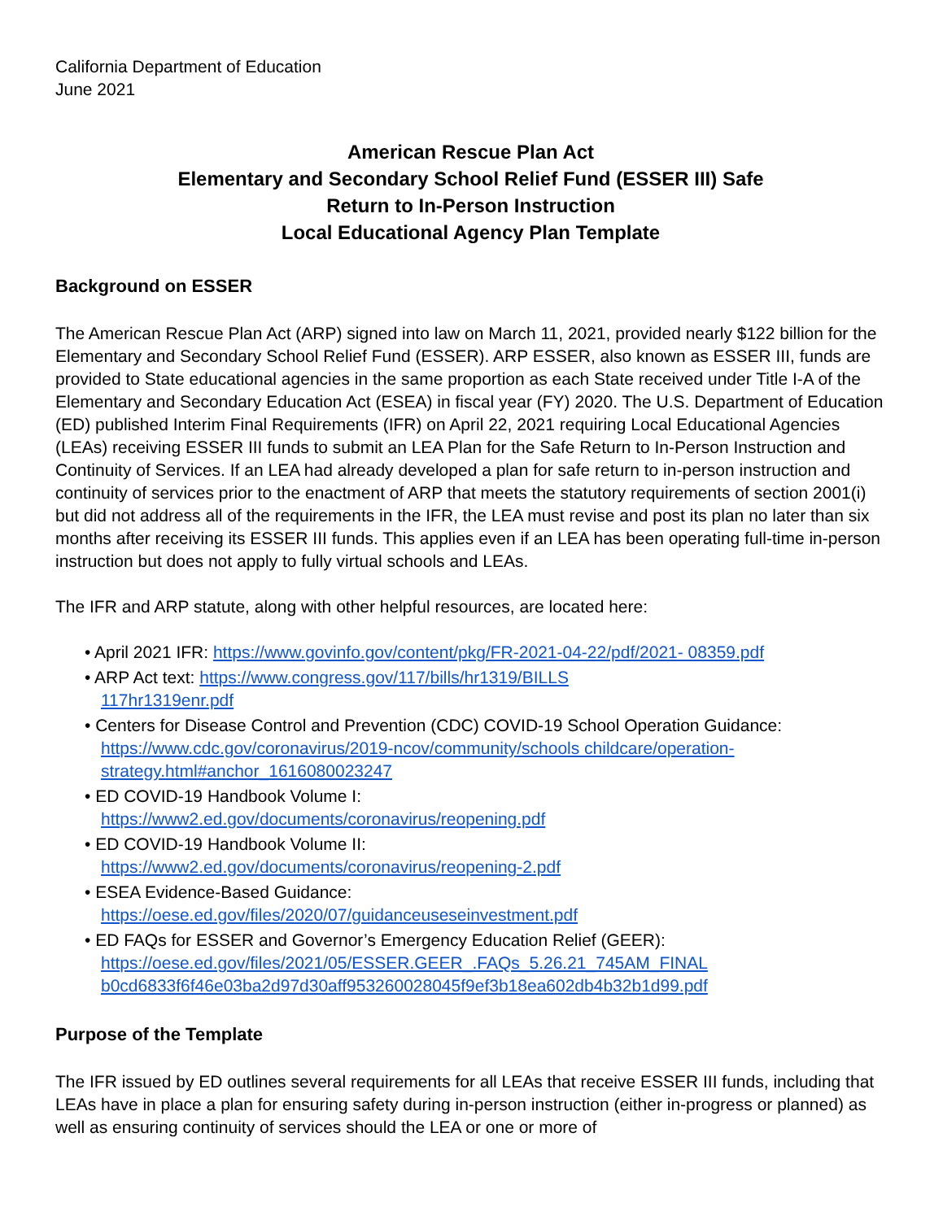California Department of Education
June 2021
American Rescue Plan Act
Elementary and Secondary School Relief Fund (ESSER III) Safe
Return to In-Person Instruction
Local Educational Agency Plan Template
Background on ESSER
The American Rescue Plan Act (ARP) signed into law on March 11, 2021, provided nearly $122 billion for the Elementary and Secondary School Relief Fund (ESSER). ARP ESSER, also known as ESSER III, funds are provided to State educational agencies in the same proportion as each State received under Title I-A of the Elementary and Secondary Education Act (ESEA) in fiscal year (FY) 2020. The U.S. Department of Education (ED) published Interim Final Requirements (IFR) on April 22, 2021 requiring Local Educational Agencies (LEAs) receiving ESSER III funds to submit an LEA Plan for the Safe Return to In-Person Instruction and Continuity of Services. If an LEA had already developed a plan for safe return to in-person instruction and continuity of services prior to the enactment of ARP that meets the statutory requirements of section 2001(i) but did not address all of the requirements in the IFR, the LEA must revise and post its plan no later than six months after receiving its ESSER III funds. This applies even if an LEA has been operating full-time in-person instruction but does not apply to fully virtual schools and LEAs.
The IFR and ARP statute, along with other helpful resources, are located here:
• April 2021 IFR: https://www.govinfo.gov/content/pkg/FR-2021-04-22/pdf/2021- 08359.pdf
• ARP Act text: https://www.congress.gov/117/bills/hr1319/BILLS
117hr1319enr.pdf
• Centers for Disease Control and Prevention (CDC) COVID-19 School Operation Guidance:
https://www.cdc.gov/coronavirus/2019-ncov/community/schools childcare/operation-strategy.html#anchor_1616080023247
• ED COVID-19 Handbook Volume I:
https://www2.ed.gov/documents/coronavirus/reopening.pdf
• ED COVID-19 Handbook Volume II:
https://www2.ed.gov/documents/coronavirus/reopening-2.pdf
• ESEA Evidence-Based Guidance:
https://oese.ed.gov/files/2020/07/guidanceuseseinvestment.pdf
• ED FAQs for ESSER and Governor’s Emergency Education Relief (GEER):
https://oese.ed.gov/files/2021/05/ESSER.GEER_.FAQs_5.26.21_745AM_FINAL b0cd6833f6f46e03ba2d97d30aff953260028045f9ef3b18ea602db4b32b1d99.pdf
Purpose of the Template
The IFR issued by ED outlines several requirements for all LEAs that receive ESSER III funds, including that LEAs have in place a plan for ensuring safety during in-person instruction (either in-progress or planned) as well as ensuring continuity of services should the LEA or one or more of